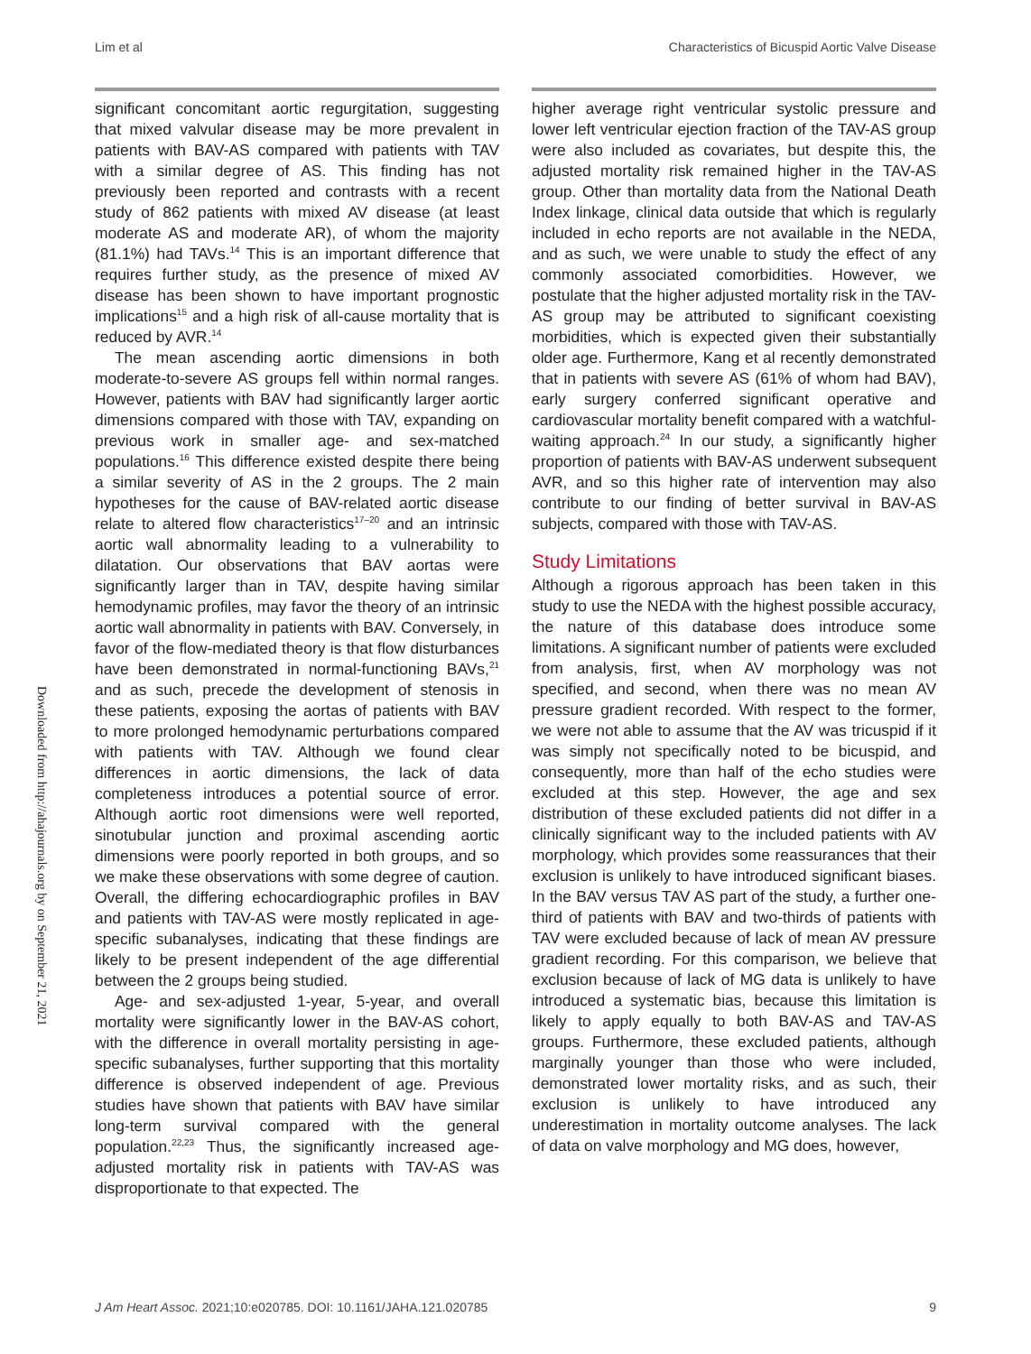Lim et al Characteristics of Bicuspid Aortic Valve Disease
Downloaded from http://ahajournals.org by on September 21, 2021
significant concomitant aortic regurgitation, suggesting that mixed valvular disease may be more prevalent in patients with BAV-AS compared with patients with TAV with a similar degree of AS. This finding has not previously been reported and contrasts with a recent study of 862 patients with mixed AV disease (at least moderate AS and moderate AR), of whom the majority (81.1%) had TAVs.<sup>14</sup> This is an important difference that requires further study, as the presence of mixed AV disease has been shown to have important prognostic implications<sup>15</sup> and a high risk of all-cause mortality that is reduced by AVR.<sup>14</sup>
The mean ascending aortic dimensions in both moderate-to-severe AS groups fell within normal ranges. However, patients with BAV had significantly larger aortic dimensions compared with those with TAV, expanding on previous work in smaller age- and sex-matched populations.<sup>16</sup> This difference existed despite there being a similar severity of AS in the 2 groups. The 2 main hypotheses for the cause of BAV-related aortic disease relate to altered flow characteristics<sup>17–20</sup> and an intrinsic aortic wall abnormality leading to a vulnerability to dilatation. Our observations that BAV aortas were significantly larger than in TAV, despite having similar hemodynamic profiles, may favor the theory of an intrinsic aortic wall abnormality in patients with BAV. Conversely, in favor of the flow-mediated theory is that flow disturbances have been demonstrated in normal-functioning BAVs,<sup>21</sup> and as such, precede the development of stenosis in these patients, exposing the aortas of patients with BAV to more prolonged hemodynamic perturbations compared with patients with TAV. Although we found clear differences in aortic dimensions, the lack of data completeness introduces a potential source of error. Although aortic root dimensions were well reported, sinotubular junction and proximal ascending aortic dimensions were poorly reported in both groups, and so we make these observations with some degree of caution. Overall, the differing echocardiographic profiles in BAV and patients with TAV-AS were mostly replicated in age-specific subanalyses, indicating that these findings are likely to be present independent of the age differential between the 2 groups being studied.
Age- and sex-adjusted 1-year, 5-year, and overall mortality were significantly lower in the BAV-AS cohort, with the difference in overall mortality persisting in age-specific subanalyses, further supporting that this mortality difference is observed independent of age. Previous studies have shown that patients with BAV have similar long-term survival compared with the general population.<sup>22,23</sup> Thus, the significantly increased age-adjusted mortality risk in patients with TAV-AS was disproportionate to that expected. The
higher average right ventricular systolic pressure and lower left ventricular ejection fraction of the TAV-AS group were also included as covariates, but despite this, the adjusted mortality risk remained higher in the TAV-AS group. Other than mortality data from the National Death Index linkage, clinical data outside that which is regularly included in echo reports are not available in the NEDA, and as such, we were unable to study the effect of any commonly associated comorbidities. However, we postulate that the higher adjusted mortality risk in the TAV-AS group may be attributed to significant coexisting morbidities, which is expected given their substantially older age. Furthermore, Kang et al recently demonstrated that in patients with severe AS (61% of whom had BAV), early surgery conferred significant operative and cardiovascular mortality benefit compared with a watchful-waiting approach.<sup>24</sup> In our study, a significantly higher proportion of patients with BAV-AS underwent subsequent AVR, and so this higher rate of intervention may also contribute to our finding of better survival in BAV-AS subjects, compared with those with TAV-AS.
Study Limitations
Although a rigorous approach has been taken in this study to use the NEDA with the highest possible accuracy, the nature of this database does introduce some limitations. A significant number of patients were excluded from analysis, first, when AV morphology was not specified, and second, when there was no mean AV pressure gradient recorded. With respect to the former, we were not able to assume that the AV was tricuspid if it was simply not specifically noted to be bicuspid, and consequently, more than half of the echo studies were excluded at this step. However, the age and sex distribution of these excluded patients did not differ in a clinically significant way to the included patients with AV morphology, which provides some reassurances that their exclusion is unlikely to have introduced significant biases. In the BAV versus TAV AS part of the study, a further one-third of patients with BAV and two-thirds of patients with TAV were excluded because of lack of mean AV pressure gradient recording. For this comparison, we believe that exclusion because of lack of MG data is unlikely to have introduced a systematic bias, because this limitation is likely to apply equally to both BAV-AS and TAV-AS groups. Furthermore, these excluded patients, although marginally younger than those who were included, demonstrated lower mortality risks, and as such, their exclusion is unlikely to have introduced any underestimation in mortality outcome analyses. The lack of data on valve morphology and MG does, however,
J Am Heart Assoc. 2021;10:e020785. DOI: 10.1161/JAHA.121.020785 9